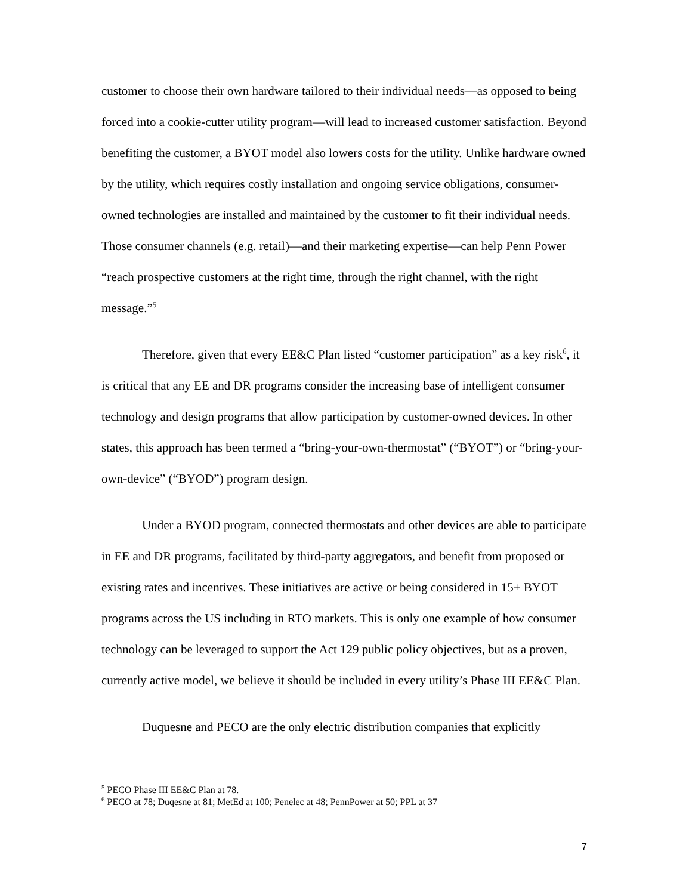customer to choose their own hardware tailored to their individual needs—as opposed to being forced into a cookie-cutter utility program—will lead to increased customer satisfaction. Beyond benefiting the customer, a BYOT model also lowers costs for the utility. Unlike hardware owned by the utility, which requires costly installation and ongoing service obligations, consumer-owned technologies are installed and maintained by the customer to fit their individual needs. Those consumer channels (e.g. retail)—and their marketing expertise—can help Penn Power “reach prospective customers at the right time, through the right channel, with the right message.”<sup>5</sup>
Therefore, given that every EE&C Plan listed “customer participation” as a key risk<sup>6</sup>, it is critical that any EE and DR programs consider the increasing base of intelligent consumer technology and design programs that allow participation by customer-owned devices. In other states, this approach has been termed a “bring-your-own-thermostat” (“BYOT”) or “bring-your-own-device” (“BYOD”) program design.
Under a BYOD program, connected thermostats and other devices are able to participate in EE and DR programs, facilitated by third-party aggregators, and benefit from proposed or existing rates and incentives. These initiatives are active or being considered in 15+ BYOT programs across the US including in RTO markets. This is only one example of how consumer technology can be leveraged to support the Act 129 public policy objectives, but as a proven, currently active model, we believe it should be included in every utility’s Phase III EE&C Plan.
Duquesne and PECO are the only electric distribution companies that explicitly
<sup>5</sup> PECO Phase III EE&C Plan at 78.
<sup>6</sup> PECO at 78; Duqesne at 81; MetEd at 100; Penelec at 48; PennPower at 50; PPL at 37
7